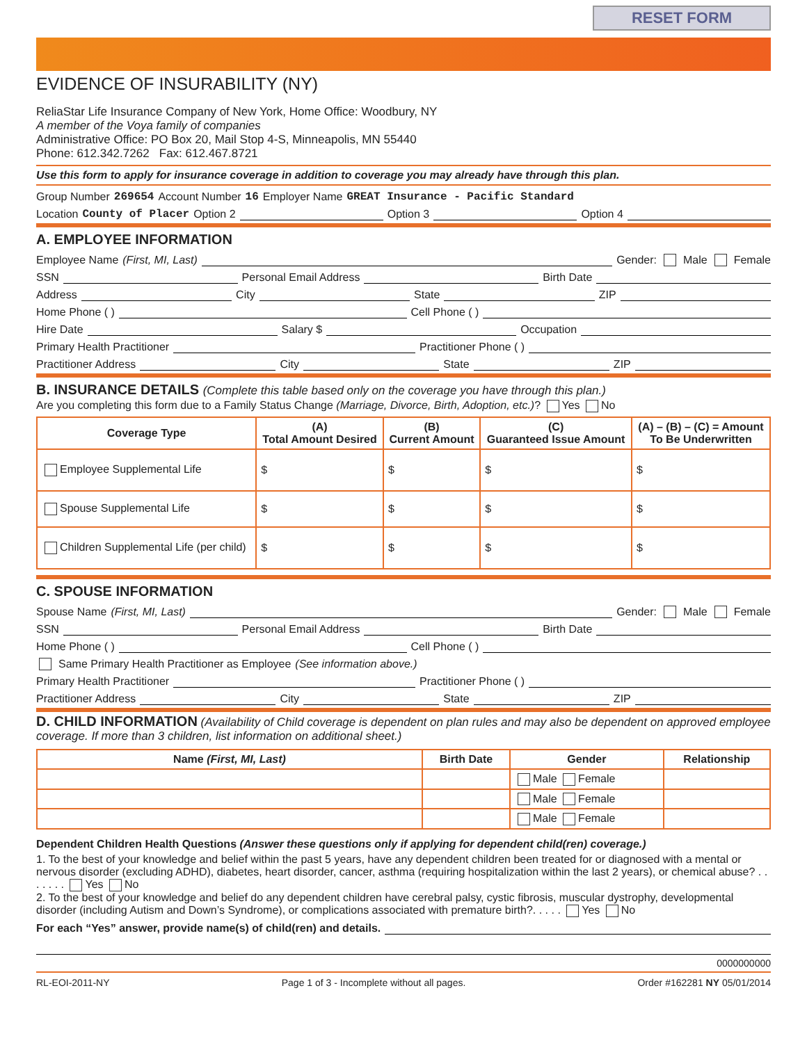RESET FORM
EVIDENCE OF INSURABILITY (NY)
ReliaStar Life Insurance Company of New York, Home Office: Woodbury, NY
A member of the Voya family of companies
Administrative Office: PO Box 20, Mail Stop 4-S, Minneapolis, MN 55440
Phone: 612.342.7262 Fax: 612.467.8721
Use this form to apply for insurance coverage in addition to coverage you may already have through this plan.
Group Number 269654 Account Number 16 Employer Name GREAT Insurance - Pacific Standard
Location County of Placer Option 2 Option 3 Option 4
A. EMPLOYEE INFORMATION
Employee Name (First, MI, Last) Gender: Male Female
SSN Personal Email Address Birth Date
Address City State ZIP
Home Phone ( ) Cell Phone ( )
Hire Date Salary $ Occupation
Primary Health Practitioner Practitioner Phone ( )
Practitioner Address City State ZIP
B. INSURANCE DETAILS (Complete this table based only on the coverage you have through this plan.)
Are you completing this form due to a Family Status Change (Marriage, Divorce, Birth, Adoption, etc.)? Yes No
| Coverage Type | (A) Total Amount Desired | (B) Current Amount | (C) Guaranteed Issue Amount | (A) – (B) – (C) = Amount To Be Underwritten |
| --- | --- | --- | --- | --- |
| Employee Supplemental Life | $ | $ | $ | $ |
| Spouse Supplemental Life | $ | $ | $ | $ |
| Children Supplemental Life (per child) | $ | $ | $ | $ |
C. SPOUSE INFORMATION
Spouse Name (First, MI, Last) Gender: Male Female
SSN Personal Email Address Birth Date
Home Phone ( ) Cell Phone ( )
Same Primary Health Practitioner as Employee (See information above.)
Primary Health Practitioner Practitioner Phone ( )
Practitioner Address City State ZIP
D. CHILD INFORMATION (Availability of Child coverage is dependent on plan rules and may also be dependent on approved employee coverage. If more than 3 children, list information on additional sheet.)
| Name (First, MI, Last) | Birth Date | Gender | Relationship |
| --- | --- | --- | --- |
| | | Male Female | |
| | | Male Female | |
| | | Male Female | |
Dependent Children Health Questions (Answer these questions only if applying for dependent child(ren) coverage.)
1. To the best of your knowledge and belief within the past 5 years, have any dependent children been treated for or diagnosed with a mental or nervous disorder (excluding ADHD), diabetes, heart disorder, cancer, asthma (requiring hospitalization within the last 2 years), or chemical abuse? . . . . . . . Yes No
2. To the best of your knowledge and belief do any dependent children have cerebral palsy, cystic fibrosis, muscular dystrophy, developmental disorder (including Autism and Down’s Syndrome), or complications associated with premature birth?. . . . . Yes No
For each “Yes” answer, provide name(s) of child(ren) and details.
0000000000
RL-EOI-2011-NY Page 1 of 3 - Incomplete without all pages. Order #162281 NY 05/01/2014